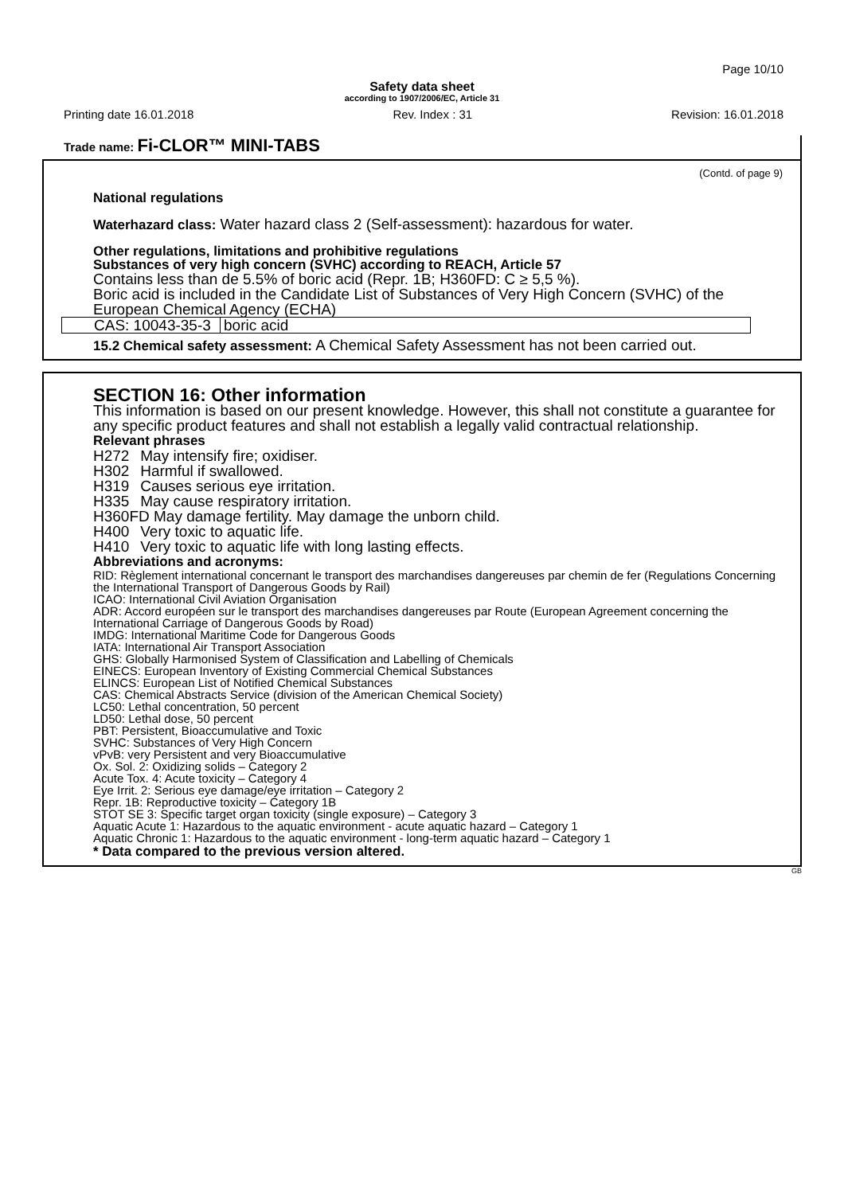Page 10/10
Safety data sheet
according to 1907/2006/EC, Article 31
Printing date 16.01.2018 Rev. Index : 31 Revision: 16.01.2018
Trade name: Fi-CLOR™ MINI-TABS
(Contd. of page 9)
National regulations
Waterhazard class: Water hazard class 2 (Self-assessment): hazardous for water.
Other regulations, limitations and prohibitive regulations
Substances of very high concern (SVHC) according to REACH, Article 57
Contains less than de 5.5% of boric acid (Repr. 1B; H360FD: C ≥ 5,5 %).
Boric acid is included in the Candidate List of Substances of Very High Concern (SVHC) of the European Chemical Agency (ECHA)
| CAS: 10043-35-3 | boric acid |
15.2 Chemical safety assessment: A Chemical Safety Assessment has not been carried out.
SECTION 16: Other information
This information is based on our present knowledge. However, this shall not constitute a guarantee for any specific product features and shall not establish a legally valid contractual relationship.
Relevant phrases
| H272 | May intensify fire; oxidiser. |
| H302 | Harmful if swallowed. |
| H319 | Causes serious eye irritation. |
| H335 | May cause respiratory irritation. |
| H360FD May damage fertility. May damage the unborn child. | |
| H400 | Very toxic to aquatic life. |
| H410 | Very toxic to aquatic life with long lasting effects. |
Abbreviations and acronyms:
RID: Règlement international concernant le transport des marchandises dangereuses par chemin de fer (Regulations Concerning the International Transport of Dangerous Goods by Rail)
ICAO: International Civil Aviation Organisation
ADR: Accord européen sur le transport des marchandises dangereuses par Route (European Agreement concerning the International Carriage of Dangerous Goods by Road)
IMDG: International Maritime Code for Dangerous Goods
IATA: International Air Transport Association
GHS: Globally Harmonised System of Classification and Labelling of Chemicals
EINECS: European Inventory of Existing Commercial Chemical Substances
ELINCS: European List of Notified Chemical Substances
CAS: Chemical Abstracts Service (division of the American Chemical Society)
LC50: Lethal concentration, 50 percent
LD50: Lethal dose, 50 percent
PBT: Persistent, Bioaccumulative and Toxic
SVHC: Substances of Very High Concern
vPvB: very Persistent and very Bioaccumulative
Ox. Sol. 2: Oxidizing solids – Category 2
Acute Tox. 4: Acute toxicity – Category 4
Eye Irrit. 2: Serious eye damage/eye irritation – Category 2
Repr. 1B: Reproductive toxicity – Category 1B
STOT SE 3: Specific target organ toxicity (single exposure) – Category 3
Aquatic Acute 1: Hazardous to the aquatic environment - acute aquatic hazard – Category 1
Aquatic Chronic 1: Hazardous to the aquatic environment - long-term aquatic hazard – Category 1
* Data compared to the previous version altered.
GB